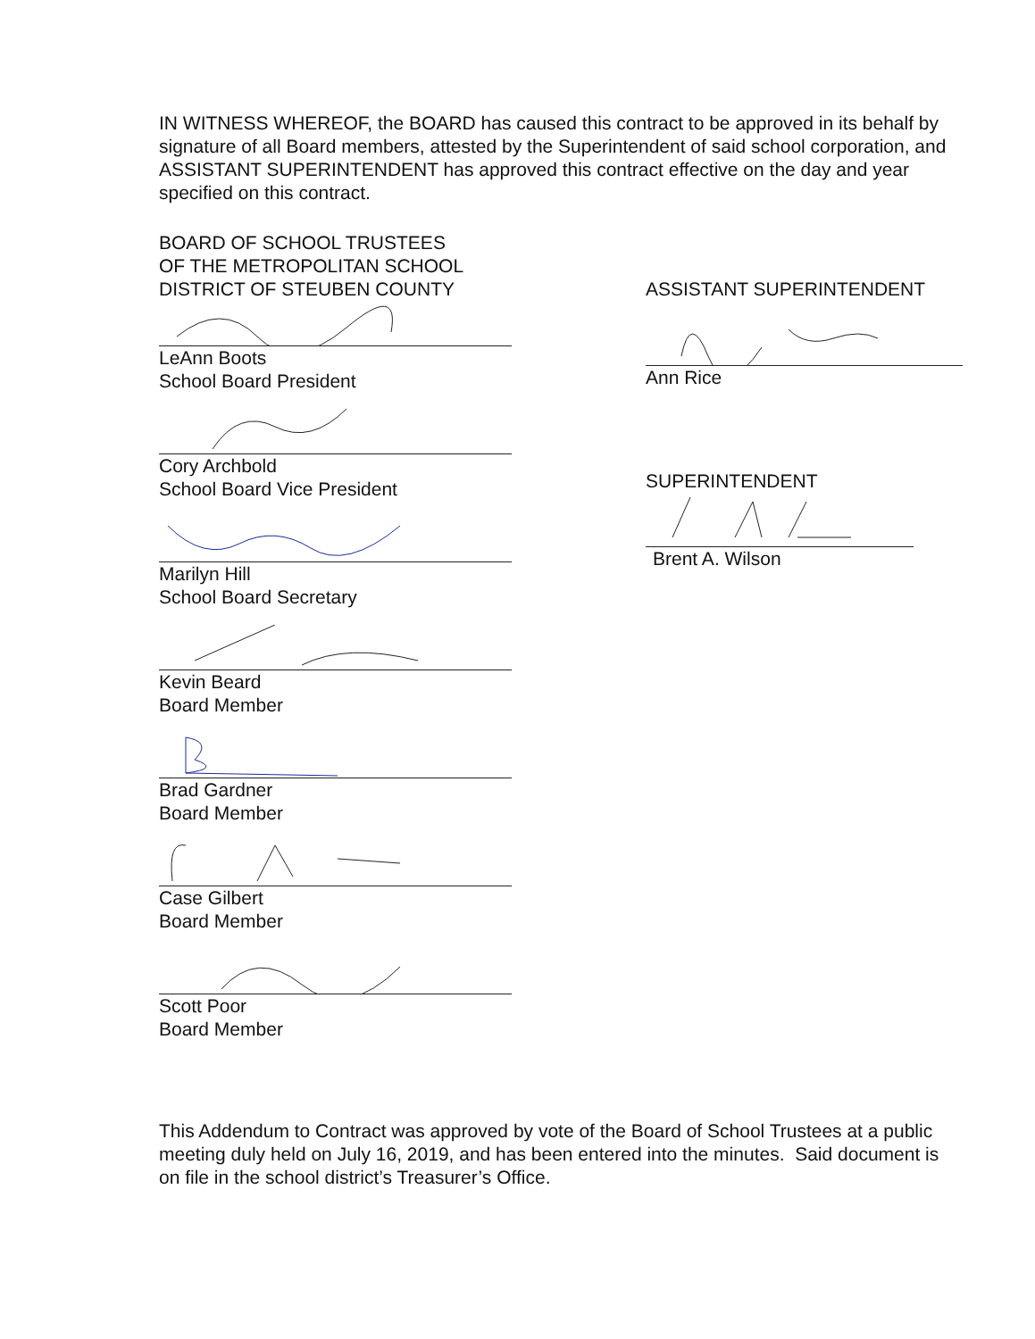IN WITNESS WHEREOF, the BOARD has caused this contract to be approved in its behalf by signature of all Board members, attested by the Superintendent of said school corporation, and ASSISTANT SUPERINTENDENT has approved this contract effective on the day and year specified on this contract.
BOARD OF SCHOOL TRUSTEES
OF THE METROPOLITAN SCHOOL
DISTRICT OF STEUBEN COUNTY
LeAnn Boots
School Board President
Cory Archbold
School Board Vice President
Marilyn Hill
School Board Secretary
Kevin Beard
Board Member
Brad Gardner
Board Member
Case Gilbert
Board Member
Scott Poor
Board Member
ASSISTANT SUPERINTENDENT
Ann Rice
SUPERINTENDENT
Brent A. Wilson
This Addendum to Contract was approved by vote of the Board of School Trustees at a public meeting duly held on July 16, 2019, and has been entered into the minutes. Said document is on file in the school district’s Treasurer’s Office.